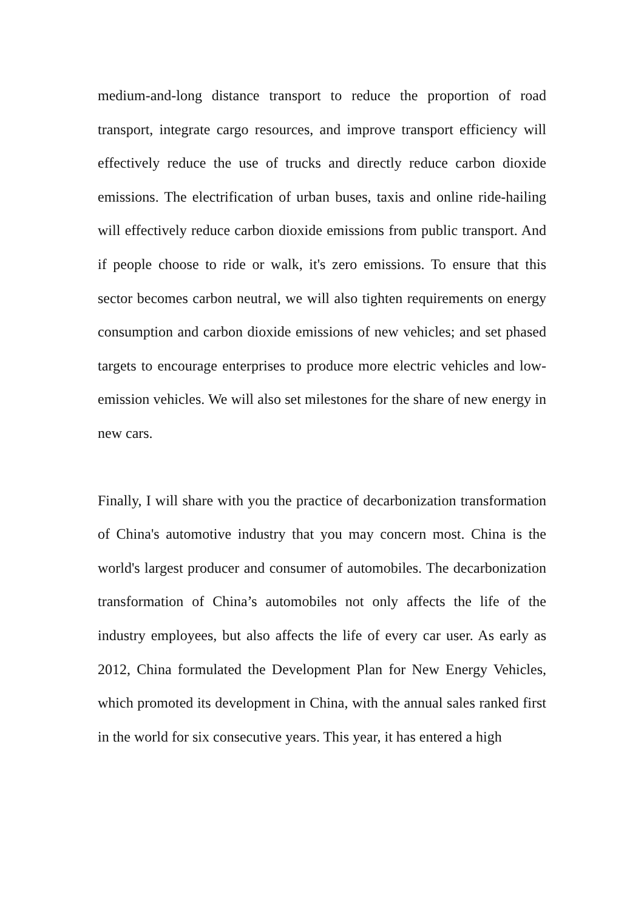medium-and-long distance transport to reduce the proportion of road transport, integrate cargo resources, and improve transport efficiency will effectively reduce the use of trucks and directly reduce carbon dioxide emissions. The electrification of urban buses, taxis and online ride-hailing will effectively reduce carbon dioxide emissions from public transport. And if people choose to ride or walk, it's zero emissions. To ensure that this sector becomes carbon neutral, we will also tighten requirements on energy consumption and carbon dioxide emissions of new vehicles; and set phased targets to encourage enterprises to produce more electric vehicles and low-emission vehicles. We will also set milestones for the share of new energy in new cars.
Finally, I will share with you the practice of decarbonization transformation of China's automotive industry that you may concern most. China is the world's largest producer and consumer of automobiles. The decarbonization transformation of China’s automobiles not only affects the life of the industry employees, but also affects the life of every car user. As early as 2012, China formulated the Development Plan for New Energy Vehicles, which promoted its development in China, with the annual sales ranked first in the world for six consecutive years. This year, it has entered a high